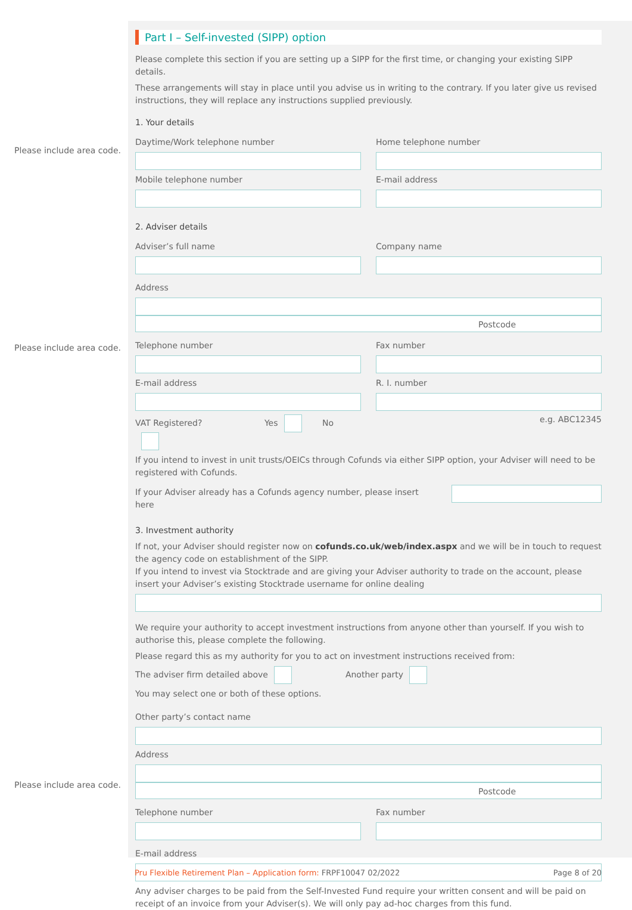Please include area code.
Please include area code.
Please include area code.
Part I – Self-invested (SIPP) option
Please complete this section if you are setting up a SIPP for the first time, or changing your existing SIPP details.
These arrangements will stay in place until you advise us in writing to the contrary. If you later give us revised instructions, they will replace any instructions supplied previously.
1. Your details
Daytime/Work telephone number
Mobile telephone number
Home telephone number
E-mail address
2. Adviser details
Adviser’s full name Company name
Address
Postcode
Telephone number
E-mail address
Fax number
R. I. number
VAT Registered? Yes No e.g. ABC12345
If you intend to invest in unit trusts/OEICs through Cofunds via either SIPP option, your Adviser will need to be registered with Cofunds.
If your Adviser already has a Cofunds agency number, please insert here
3. Investment authority
If not, your Adviser should register now on cofunds.co.uk/web/index.aspx and we will be in touch to request the agency code on establishment of the SIPP.
If you intend to invest via Stocktrade and are giving your Adviser authority to trade on the account, please insert your Adviser’s existing Stocktrade username for online dealing
We require your authority to accept investment instructions from anyone other than yourself. If you wish to authorise this, please complete the following.
Please regard this as my authority for you to act on investment instructions received from:
The adviser firm detailed above Another party
You may select one or both of these options.
Other party’s contact name
Address
Postcode
Telephone number Fax number
E-mail address
Any adviser charges to be paid from the Self-Invested Fund require your written consent and will be paid on receipt of an invoice from your Adviser(s). We will only pay ad-hoc charges from this fund.
Pru Flexible Retirement Plan – Application form: FRPF10047 02/2022 Page 8 of 20